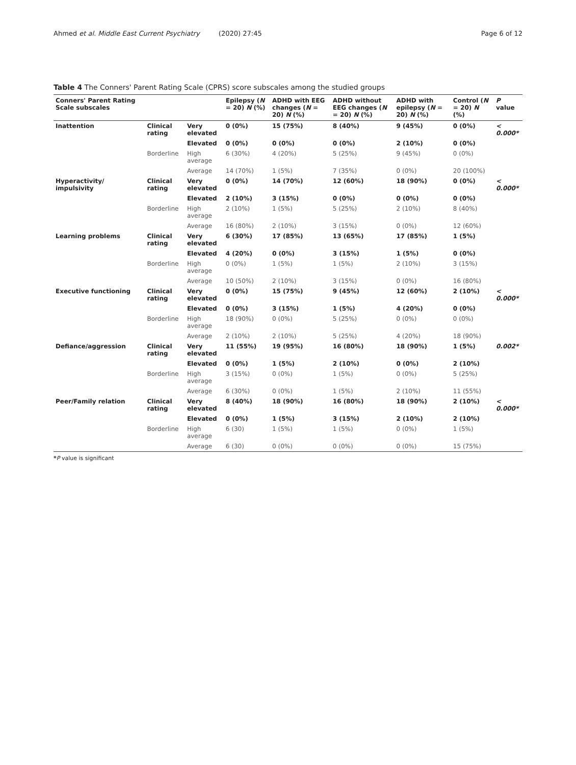Ahmed et al. Middle East Current Psychiatry (2020) 27:45 Page 6 of 12
Table 4 The Conners' Parent Rating Scale (CPRS) score subscales among the studied groups
| Conners' Parent Rating Scale subscales | | | Epilepsy ( N = 20) N (%) | ADHD with EEG changes ( N = 20) N (%) | ADHD without EEG changes ( N = 20) N (%) | ADHD with epilepsy ( N = 20) N (%) | Control ( N = 20) N (%) | P value |
| --- | --- | --- | --- | --- | --- | --- | --- | --- |
| Inattention | Clinical rating | Very elevated | 0 (0%) | 15 (75%) | 8 (40%) | 9 (45%) | 0 (0%) | < 0.000* |
| | | Elevated | 0 (0%) | 0 (0%) | 0 (0%) | 2 (10%) | 0 (0%) | |
| | Borderline | High average | 6 (30%) | 4 (20%) | 5 (25%) | 9 (45%) | 0 (0%) | |
| | | Average | 14 (70%) | 1 (5%) | 7 (35%) | 0 (0%) | 20 (100%) | |
| Hyperactivity/ impulsivity | Clinical rating | Very elevated | 0 (0%) | 14 (70%) | 12 (60%) | 18 (90%) | 0 (0%) | < 0.000* |
| | | Elevated | 2 (10%) | 3 (15%) | 0 (0%) | 0 (0%) | 0 (0%) | |
| | Borderline | High average | 2 (10%) | 1 (5%) | 5 (25%) | 2 (10%) | 8 (40%) | |
| | | Average | 16 (80%) | 2 (10%) | 3 (15%) | 0 (0%) | 12 (60%) | |
| Learning problems | Clinical rating | Very elevated | 6 (30%) | 17 (85%) | 13 (65%) | 17 (85%) | 1 (5%) | |
| | | Elevated | 4 (20%) | 0 (0%) | 3 (15%) | 1 (5%) | 0 (0%) | |
| | Borderline | High average | 0 (0%) | 1 (5%) | 1 (5%) | 2 (10%) | 3 (15%) | |
| | | Average | 10 (50%) | 2 (10%) | 3 (15%) | 0 (0%) | 16 (80%) | |
| Executive functioning | Clinical rating | Very elevated | 0 (0%) | 15 (75%) | 9 (45%) | 12 (60%) | 2 (10%) | < 0.000* |
| | | Elevated | 0 (0%) | 3 (15%) | 1 (5%) | 4 (20%) | 0 (0%) | |
| | Borderline | High average | 18 (90%) | 0 (0%) | 5 (25%) | 0 (0%) | 0 (0%) | |
| | | Average | 2 (10%) | 2 (10%) | 5 (25%) | 4 (20%) | 18 (90%) | |
| Defiance/aggression | Clinical rating | Very elevated | 11 (55%) | 19 (95%) | 16 (80%) | 18 (90%) | 1 (5%) | 0.002* |
| | | Elevated | 0 (0%) | 1 (5%) | 2 (10%) | 0 (0%) | 2 (10%) | |
| | Borderline | High average | 3 (15%) | 0 (0%) | 1 (5%) | 0 (0%) | 5 (25%) | |
| | | Average | 6 (30%) | 0 (0%) | 1 (5%) | 2 (10%) | 11 (55%) | |
| Peer/Family relation | Clinical rating | Very elevated | 8 (40%) | 18 (90%) | 16 (80%) | 18 (90%) | 2 (10%) | < 0.000* |
| | | Elevated | 0 (0%) | 1 (5%) | 3 (15%) | 2 (10%) | 2 (10%) | |
| | Borderline | High average | 6 (30) | 1 (5%) | 1 (5%) | 0 (0%) | 1 (5%) | |
| | | Average | 6 (30) | 0 (0%) | 0 (0%) | 0 (0%) | 15 (75%) | |
*P value is significant